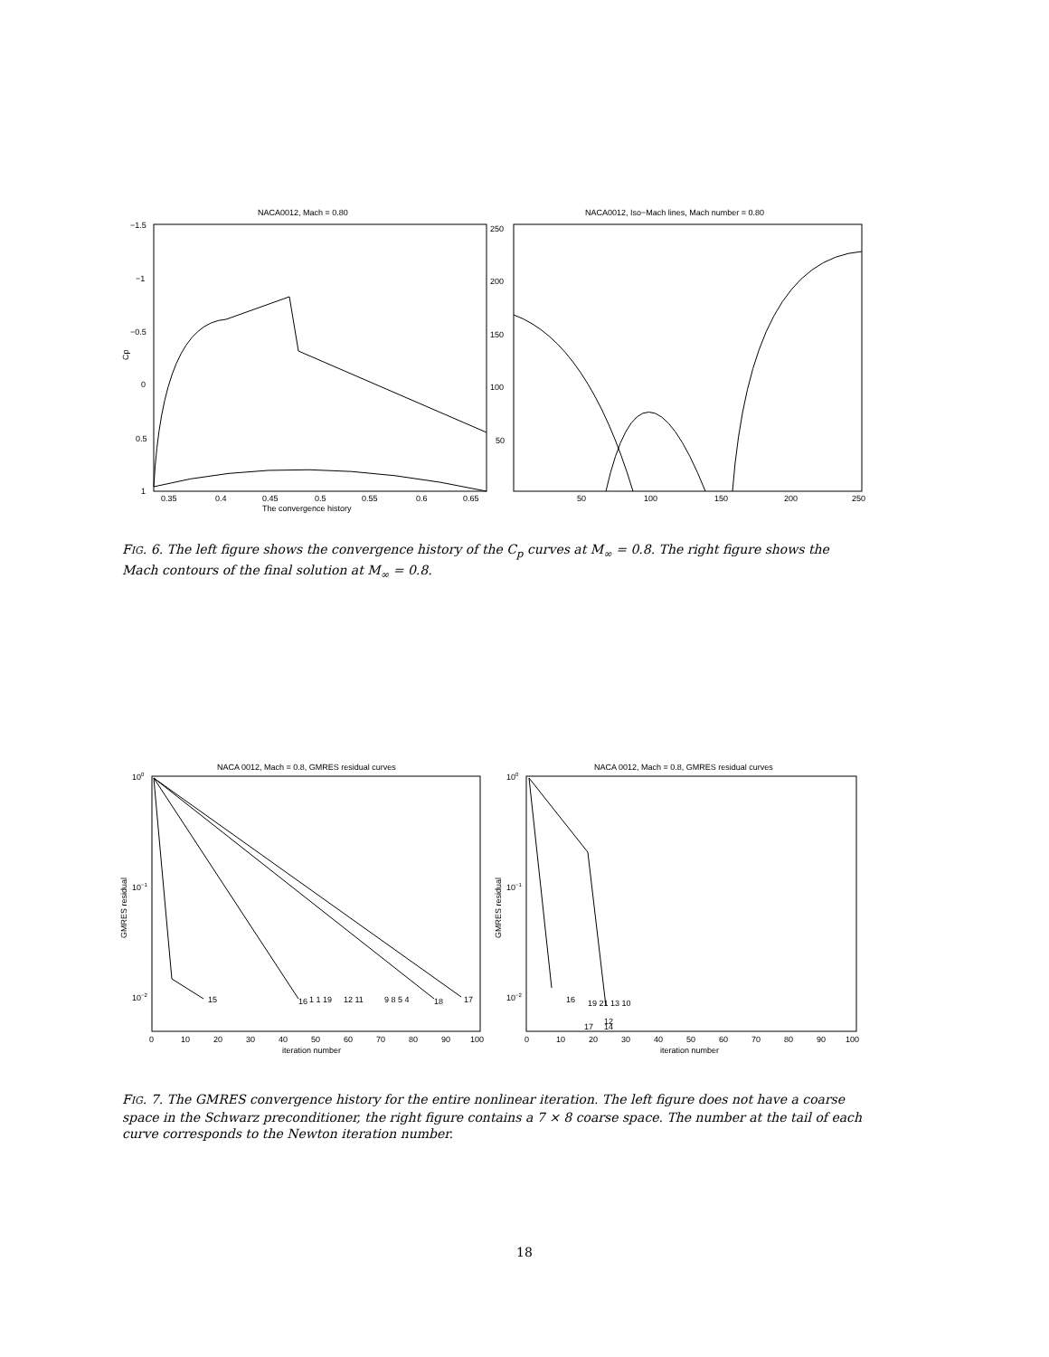NACA0012, Mach = 0.80
−1.5
−1
−0.5
0
0.5
1
0.35
0.4
0.45
0.5
0.55
0.6
0.65
The convergence history
Cp
NACA0012, Iso−Mach lines, Mach number = 0.80
250
200
150
100
50
50
100
150
200
250
FIG. 6. The left figure shows the convergence history of the C<sub>p</sub> curves at M<sub>∞</sub> = 0.8. The right figure shows the Mach contours of the final solution at M<sub>∞</sub> = 0.8.
NACA 0012, Mach = 0.8, GMRES residual curves
100
10−1
10−2
GMRES residual
0
10
20
30
40
50
60
70
80
90
100
iteration number
15
16
1 1 19
12 11
9 8 5 4
18
17
NACA 0012, Mach = 0.8, GMRES residual curves
100
10−1
10−2
GMRES residual
0
10
20
30
40
50
60
70
80
90
100
iteration number
16
19 21 13 10
12
17
14
FIG. 7. The GMRES convergence history for the entire nonlinear iteration. The left figure does not have a coarse space in the Schwarz preconditioner, the right figure contains a 7 × 8 coarse space. The number at the tail of each curve corresponds to the Newton iteration number.
18